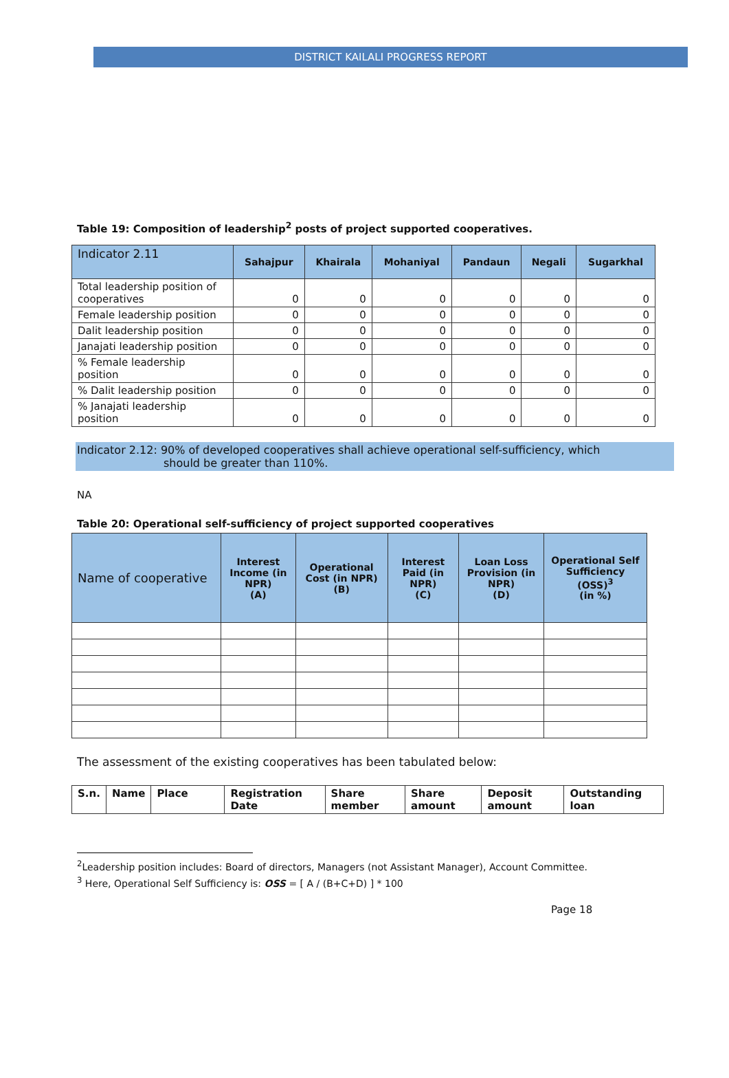DISTRICT KAILALI PROGRESS REPORT
Table 19: Composition of leadership<sup>2</sup> posts of project supported cooperatives.
| Indicator 2.11 | Sahajpur | Khairala | Mohaniyal | Pandaun | Negali | Sugarkhal |
| --- | --- | --- | --- | --- | --- | --- |
| Total leadership position of cooperatives | 0 | 0 | 0 | 0 | 0 | 0 |
| Female leadership position | 0 | 0 | 0 | 0 | 0 | 0 |
| Dalit leadership position | 0 | 0 | 0 | 0 | 0 | 0 |
| Janajati leadership position | 0 | 0 | 0 | 0 | 0 | 0 |
| % Female leadership position | 0 | 0 | 0 | 0 | 0 | 0 |
| % Dalit leadership position | 0 | 0 | 0 | 0 | 0 | 0 |
| % Janajati leadership position | 0 | 0 | 0 | 0 | 0 | 0 |
Indicator 2.12: 90% of developed cooperatives shall achieve operational self-sufficiency, which
should be greater than 110%.
NA
Table 20: Operational self-sufficiency of project supported cooperatives
| Name of cooperative | Interest Income (in NPR) (A) | Operational Cost (in NPR) (B) | Interest Paid (in NPR) (C) | Loan Loss Provision (in NPR) (D) | Operational Self Sufficiency (OSS)<sup>3</sup> (in %) |
| --- | --- | --- | --- | --- | --- |
The assessment of the existing cooperatives has been tabulated below:
| S.n. | Name | Place | Registration Date | Share member | Share amount | Deposit amount | Outstanding loan |
| --- | --- | --- | --- | --- | --- | --- | --- |
<sup>2</sup> Leadership position includes: Board of directors, Managers (not Assistant Manager), Account Committee.
<sup>3</sup> Here, Operational Self Sufficiency is: OSS = [ A / (B+C+D) ] * 100
Page 18